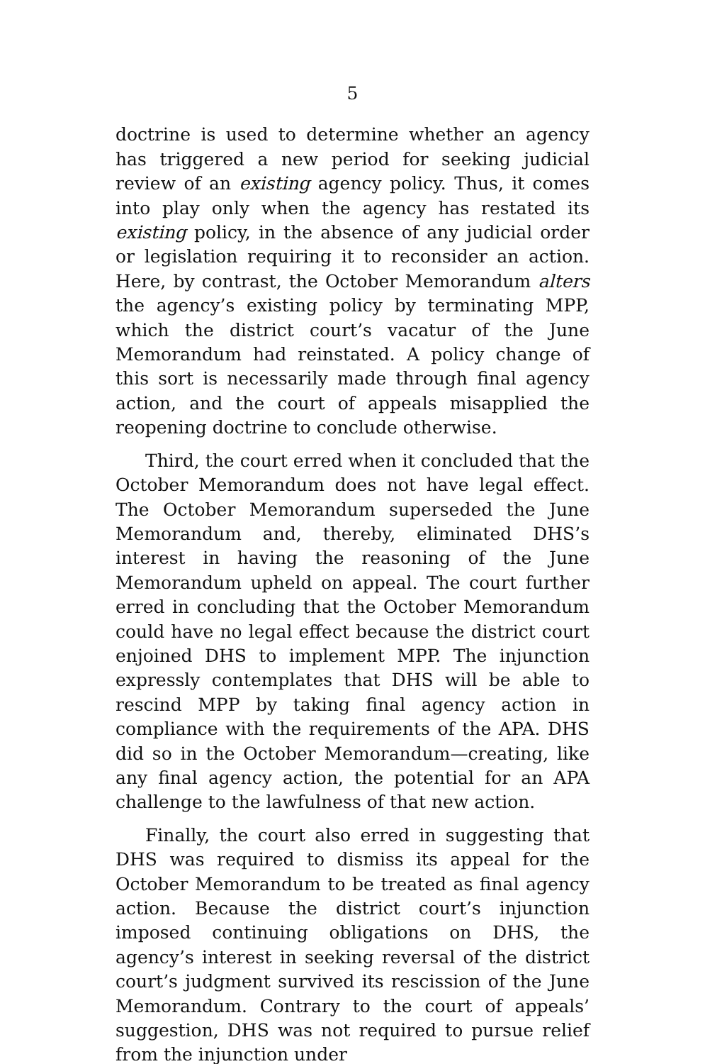5
doctrine is used to determine whether an agency has triggered a new period for seeking judicial review of an existing agency policy. Thus, it comes into play only when the agency has restated its existing policy, in the absence of any judicial order or legislation requiring it to reconsider an action. Here, by contrast, the October Memorandum alters the agency’s existing policy by terminating MPP, which the district court’s vacatur of the June Memorandum had reinstated. A policy change of this sort is necessarily made through final agency action, and the court of appeals misapplied the reopening doctrine to conclude otherwise.
Third, the court erred when it concluded that the October Memorandum does not have legal effect. The October Memorandum superseded the June Memorandum and, thereby, eliminated DHS’s interest in having the reasoning of the June Memorandum upheld on appeal. The court further erred in concluding that the October Memorandum could have no legal effect because the district court enjoined DHS to implement MPP. The injunction expressly contemplates that DHS will be able to rescind MPP by taking final agency action in compliance with the requirements of the APA. DHS did so in the October Memorandum—creating, like any final agency action, the potential for an APA challenge to the lawfulness of that new action.
Finally, the court also erred in suggesting that DHS was required to dismiss its appeal for the October Memorandum to be treated as final agency action. Because the district court’s injunction imposed continuing obligations on DHS, the agency’s interest in seeking reversal of the district court’s judgment survived its rescission of the June Memorandum. Contrary to the court of appeals’ suggestion, DHS was not required to pursue relief from the injunction under